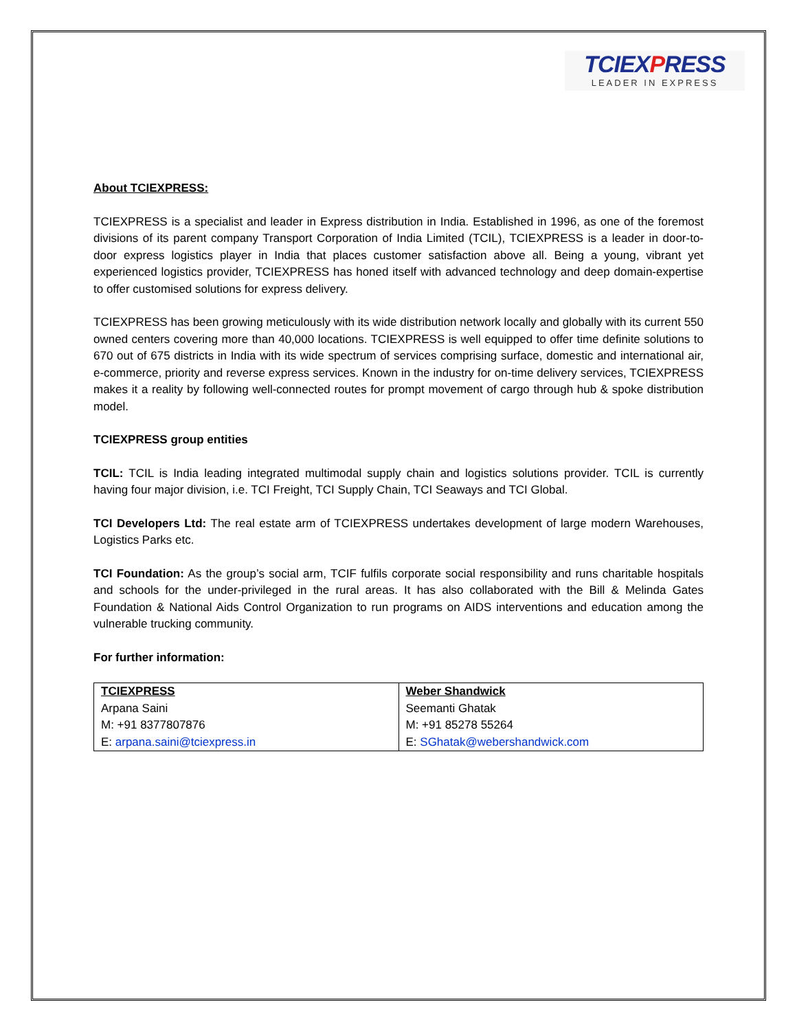TCIEXPRESS
LEADER IN EXPRESS
About TCIEXPRESS:
TCIEXPRESS is a specialist and leader in Express distribution in India. Established in 1996, as one of the foremost divisions of its parent company Transport Corporation of India Limited (TCIL), TCIEXPRESS is a leader in door-to-door express logistics player in India that places customer satisfaction above all. Being a young, vibrant yet experienced logistics provider, TCIEXPRESS has honed itself with advanced technology and deep domain-expertise to offer customised solutions for express delivery.
TCIEXPRESS has been growing meticulously with its wide distribution network locally and globally with its current 550 owned centers covering more than 40,000 locations. TCIEXPRESS is well equipped to offer time definite solutions to 670 out of 675 districts in India with its wide spectrum of services comprising surface, domestic and international air, e-commerce, priority and reverse express services. Known in the industry for on-time delivery services, TCIEXPRESS makes it a reality by following well-connected routes for prompt movement of cargo through hub & spoke distribution model.
TCIEXPRESS group entities
TCIL: TCIL is India leading integrated multimodal supply chain and logistics solutions provider. TCIL is currently having four major division, i.e. TCI Freight, TCI Supply Chain, TCI Seaways and TCI Global.
TCI Developers Ltd: The real estate arm of TCIEXPRESS undertakes development of large modern Warehouses, Logistics Parks etc.
TCI Foundation: As the group’s social arm, TCIF fulfils corporate social responsibility and runs charitable hospitals and schools for the under-privileged in the rural areas. It has also collaborated with the Bill & Melinda Gates Foundation & National Aids Control Organization to run programs on AIDS interventions and education among the vulnerable trucking community.
For further information:
| TCIEXPRESS | Weber Shandwick |
| Arpana Saini | Seemanti Ghatak |
| M: +91 8377807876 | M: +91 85278 55264 |
| E: arpana.saini@tciexpress.in | E: SGhatak@webershandwick.com |